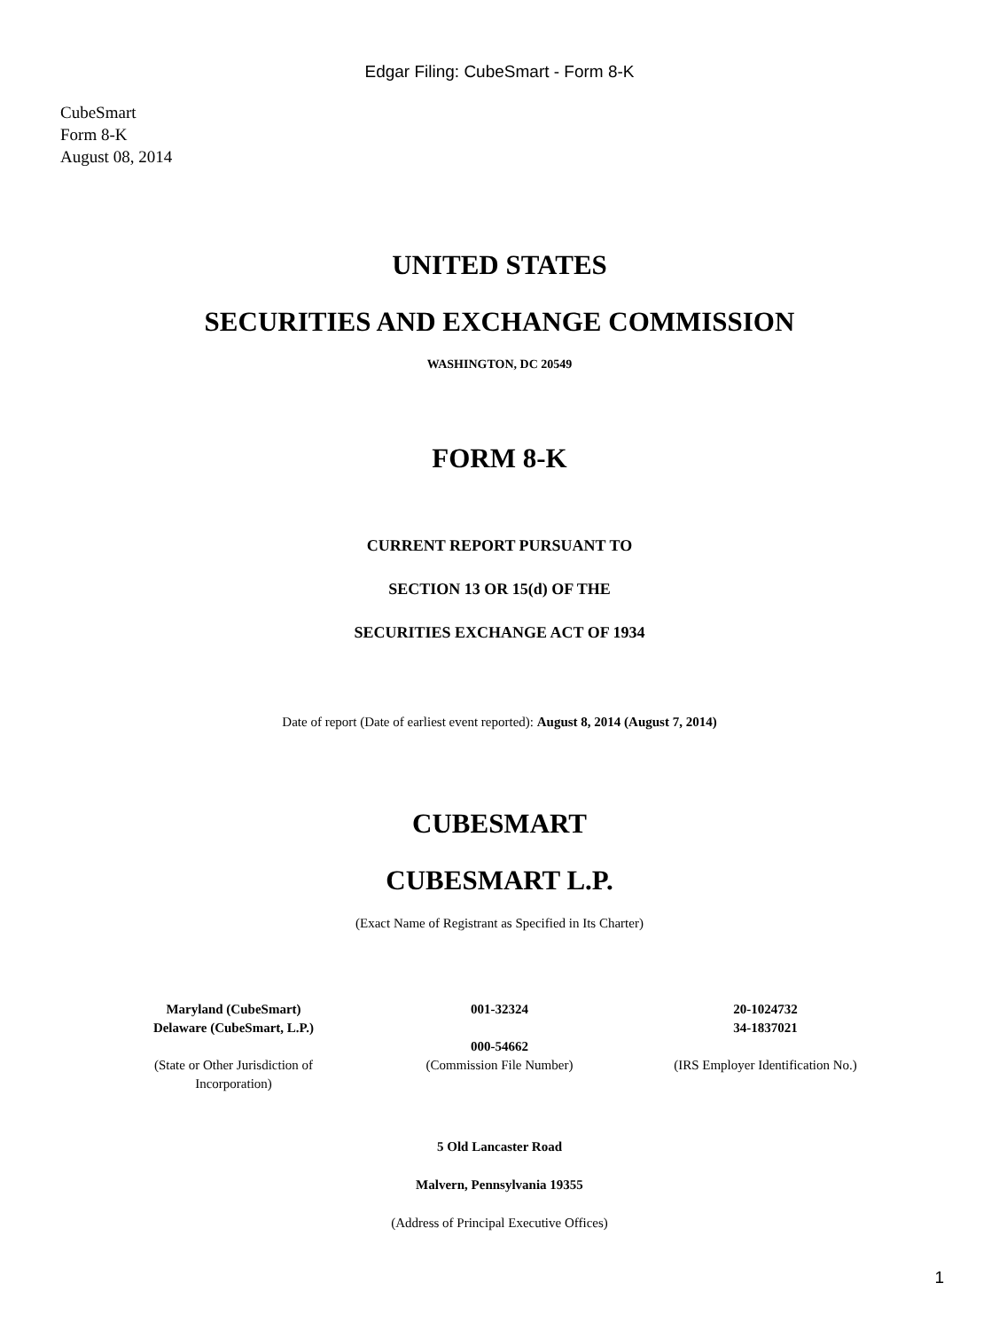Edgar Filing: CubeSmart - Form 8-K
CubeSmart
Form 8-K
August 08, 2014
UNITED STATES
SECURITIES AND EXCHANGE COMMISSION
WASHINGTON, DC 20549
FORM 8-K
CURRENT REPORT PURSUANT TO
SECTION 13 OR 15(d) OF THE
SECURITIES EXCHANGE ACT OF 1934
Date of report (Date of earliest event reported): August 8, 2014 (August 7, 2014)
CUBESMART
CUBESMART L.P.
(Exact Name of Registrant as Specified in Its Charter)
| Maryland (CubeSmart) Delaware (CubeSmart, L.P.) (State or Other Jurisdiction of Incorporation) | 001-32324 000-54662 (Commission File Number) | 20-1024732 34-1837021 (IRS Employer Identification No.) |
5 Old Lancaster Road
Malvern, Pennsylvania 19355
(Address of Principal Executive Offices)
1